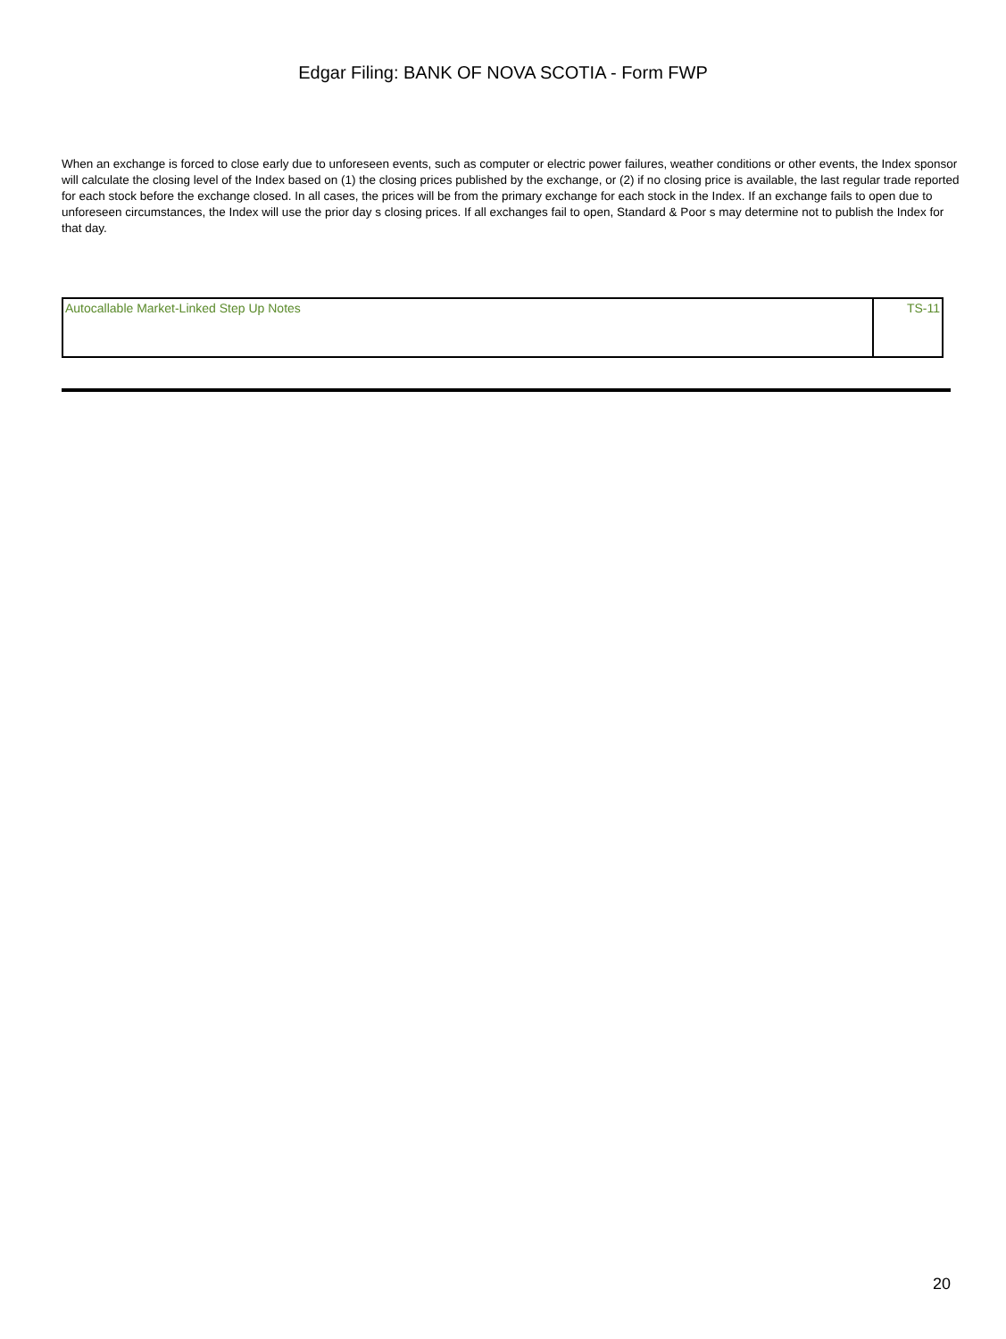Edgar Filing: BANK OF NOVA SCOTIA - Form FWP
When an exchange is forced to close early due to unforeseen events, such as computer or electric power failures, weather conditions or other events, the Index sponsor will calculate the closing level of the Index based on (1) the closing prices published by the exchange, or (2) if no closing price is available, the last regular trade reported for each stock before the exchange closed. In all cases, the prices will be from the primary exchange for each stock in the Index. If an exchange fails to open due to unforeseen circumstances, the Index will use the prior day s closing prices. If all exchanges fail to open, Standard & Poor s may determine not to publish the Index for that day.
| Autocallable Market-Linked Step Up Notes | TS-11 |
20